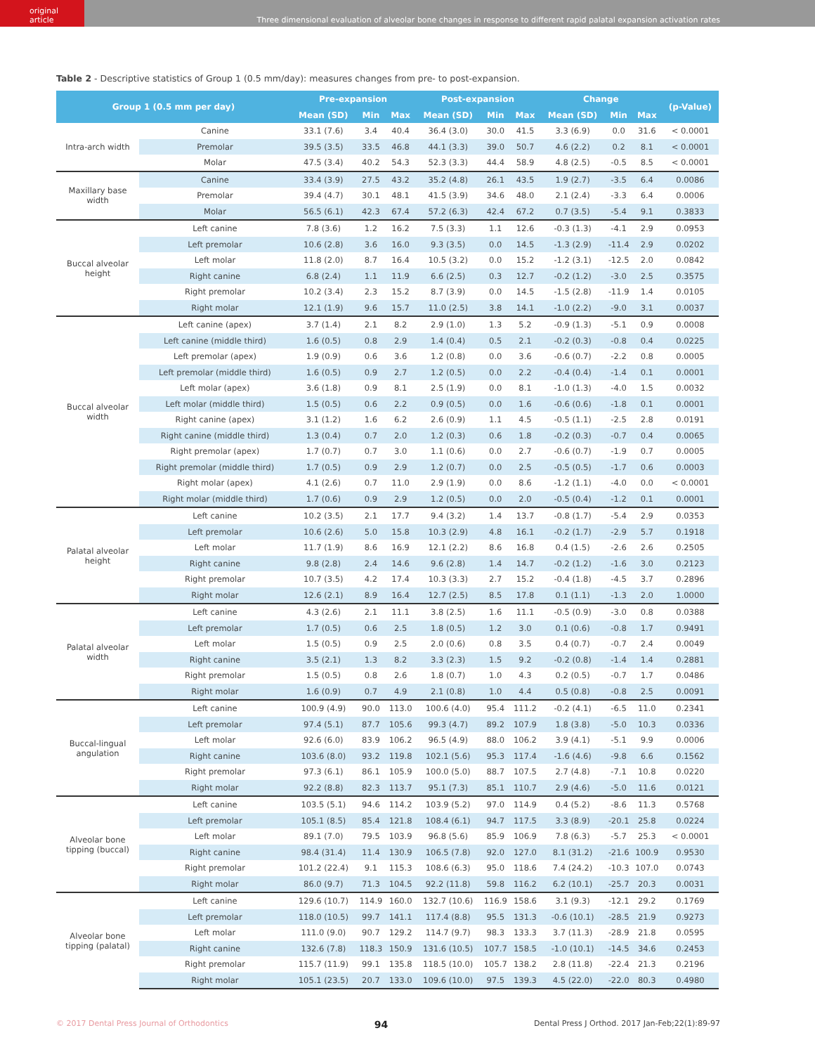original article
Three dimensional evaluation of alveolar bone changes in response to different rapid palatal expansion activation rates
Table 2 - Descriptive statistics of Group 1 (0.5 mm/day): measures changes from pre- to post-expansion.
| Group 1 (0.5 mm per day) | | Pre-expansion | | | Post-expansion | | | Change | | | (p-Value) |
| --- | --- | --- | --- | --- | --- | --- | --- | --- | --- | --- | --- |
| | | Mean (SD) | Min | Max | Mean (SD) | Min | Max | Mean (SD) | Min | Max | |
| Intra-arch width | Canine | 33.1 (7.6) | 3.4 | 40.4 | 36.4 (3.0) | 30.0 | 41.5 | 3.3 (6.9) | 0.0 | 31.6 | < 0.0001 |
| | Premolar | 39.5 (3.5) | 33.5 | 46.8 | 44.1 (3.3) | 39.0 | 50.7 | 4.6 (2.2) | 0.2 | 8.1 | < 0.0001 |
| | Molar | 47.5 (3.4) | 40.2 | 54.3 | 52.3 (3.3) | 44.4 | 58.9 | 4.8 (2.5) | -0.5 | 8.5 | < 0.0001 |
| Maxillary base width | Canine | 33.4 (3.9) | 27.5 | 43.2 | 35.2 (4.8) | 26.1 | 43.5 | 1.9 (2.7) | -3.5 | 6.4 | 0.0086 |
| | Premolar | 39.4 (4.7) | 30.1 | 48.1 | 41.5 (3.9) | 34.6 | 48.0 | 2.1 (2.4) | -3.3 | 6.4 | 0.0006 |
| | Molar | 56.5 (6.1) | 42.3 | 67.4 | 57.2 (6.3) | 42.4 | 67.2 | 0.7 (3.5) | -5.4 | 9.1 | 0.3833 |
| Buccal alveolar height | Left canine | 7.8 (3.6) | 1.2 | 16.2 | 7.5 (3.3) | 1.1 | 12.6 | -0.3 (1.3) | -4.1 | 2.9 | 0.0953 |
| | Left premolar | 10.6 (2.8) | 3.6 | 16.0 | 9.3 (3.5) | 0.0 | 14.5 | -1.3 (2.9) | -11.4 | 2.9 | 0.0202 |
| | Left molar | 11.8 (2.0) | 8.7 | 16.4 | 10.5 (3.2) | 0.0 | 15.2 | -1.2 (3.1) | -12.5 | 2.0 | 0.0842 |
| | Right canine | 6.8 (2.4) | 1.1 | 11.9 | 6.6 (2.5) | 0.3 | 12.7 | -0.2 (1.2) | -3.0 | 2.5 | 0.3575 |
| | Right premolar | 10.2 (3.4) | 2.3 | 15.2 | 8.7 (3.9) | 0.0 | 14.5 | -1.5 (2.8) | -11.9 | 1.4 | 0.0105 |
| | Right molar | 12.1 (1.9) | 9.6 | 15.7 | 11.0 (2.5) | 3.8 | 14.1 | -1.0 (2.2) | -9.0 | 3.1 | 0.0037 |
| Buccal alveolar width | Left canine (apex) | 3.7 (1.4) | 2.1 | 8.2 | 2.9 (1.0) | 1.3 | 5.2 | -0.9 (1.3) | -5.1 | 0.9 | 0.0008 |
| | Left canine (middle third) | 1.6 (0.5) | 0.8 | 2.9 | 1.4 (0.4) | 0.5 | 2.1 | -0.2 (0.3) | -0.8 | 0.4 | 0.0225 |
| | Left premolar (apex) | 1.9 (0.9) | 0.6 | 3.6 | 1.2 (0.8) | 0.0 | 3.6 | -0.6 (0.7) | -2.2 | 0.8 | 0.0005 |
| | Left premolar (middle third) | 1.6 (0.5) | 0.9 | 2.7 | 1.2 (0.5) | 0.0 | 2.2 | -0.4 (0.4) | -1.4 | 0.1 | 0.0001 |
| | Left molar (apex) | 3.6 (1.8) | 0.9 | 8.1 | 2.5 (1.9) | 0.0 | 8.1 | -1.0 (1.3) | -4.0 | 1.5 | 0.0032 |
| | Left molar (middle third) | 1.5 (0.5) | 0.6 | 2.2 | 0.9 (0.5) | 0.0 | 1.6 | -0.6 (0.6) | -1.8 | 0.1 | 0.0001 |
| | Right canine (apex) | 3.1 (1.2) | 1.6 | 6.2 | 2.6 (0.9) | 1.1 | 4.5 | -0.5 (1.1) | -2.5 | 2.8 | 0.0191 |
| | Right canine (middle third) | 1.3 (0.4) | 0.7 | 2.0 | 1.2 (0.3) | 0.6 | 1.8 | -0.2 (0.3) | -0.7 | 0.4 | 0.0065 |
| | Right premolar (apex) | 1.7 (0.7) | 0.7 | 3.0 | 1.1 (0.6) | 0.0 | 2.7 | -0.6 (0.7) | -1.9 | 0.7 | 0.0005 |
| | Right premolar (middle third) | 1.7 (0.5) | 0.9 | 2.9 | 1.2 (0.7) | 0.0 | 2.5 | -0.5 (0.5) | -1.7 | 0.6 | 0.0003 |
| | Right molar (apex) | 4.1 (2.6) | 0.7 | 11.0 | 2.9 (1.9) | 0.0 | 8.6 | -1.2 (1.1) | -4.0 | 0.0 | < 0.0001 |
| | Right molar (middle third) | 1.7 (0.6) | 0.9 | 2.9 | 1.2 (0.5) | 0.0 | 2.0 | -0.5 (0.4) | -1.2 | 0.1 | 0.0001 |
| Palatal alveolar height | Left canine | 10.2 (3.5) | 2.1 | 17.7 | 9.4 (3.2) | 1.4 | 13.7 | -0.8 (1.7) | -5.4 | 2.9 | 0.0353 |
| | Left premolar | 10.6 (2.6) | 5.0 | 15.8 | 10.3 (2.9) | 4.8 | 16.1 | -0.2 (1.7) | -2.9 | 5.7 | 0.1918 |
| | Left molar | 11.7 (1.9) | 8.6 | 16.9 | 12.1 (2.2) | 8.6 | 16.8 | 0.4 (1.5) | -2.6 | 2.6 | 0.2505 |
| | Right canine | 9.8 (2.8) | 2.4 | 14.6 | 9.6 (2.8) | 1.4 | 14.7 | -0.2 (1.2) | -1.6 | 3.0 | 0.2123 |
| | Right premolar | 10.7 (3.5) | 4.2 | 17.4 | 10.3 (3.3) | 2.7 | 15.2 | -0.4 (1.8) | -4.5 | 3.7 | 0.2896 |
| | Right molar | 12.6 (2.1) | 8.9 | 16.4 | 12.7 (2.5) | 8.5 | 17.8 | 0.1 (1.1) | -1.3 | 2.0 | 1.0000 |
| Palatal alveolar width | Left canine | 4.3 (2.6) | 2.1 | 11.1 | 3.8 (2.5) | 1.6 | 11.1 | -0.5 (0.9) | -3.0 | 0.8 | 0.0388 |
| | Left premolar | 1.7 (0.5) | 0.6 | 2.5 | 1.8 (0.5) | 1.2 | 3.0 | 0.1 (0.6) | -0.8 | 1.7 | 0.9491 |
| | Left molar | 1.5 (0.5) | 0.9 | 2.5 | 2.0 (0.6) | 0.8 | 3.5 | 0.4 (0.7) | -0.7 | 2.4 | 0.0049 |
| | Right canine | 3.5 (2.1) | 1.3 | 8.2 | 3.3 (2.3) | 1.5 | 9.2 | -0.2 (0.8) | -1.4 | 1.4 | 0.2881 |
| | Right premolar | 1.5 (0.5) | 0.8 | 2.6 | 1.8 (0.7) | 1.0 | 4.3 | 0.2 (0.5) | -0.7 | 1.7 | 0.0486 |
| | Right molar | 1.6 (0.9) | 0.7 | 4.9 | 2.1 (0.8) | 1.0 | 4.4 | 0.5 (0.8) | -0.8 | 2.5 | 0.0091 |
| Buccal-lingual angulation | Left canine | 100.9 (4.9) | 90.0 | 113.0 | 100.6 (4.0) | 95.4 | 111.2 | -0.2 (4.1) | -6.5 | 11.0 | 0.2341 |
| | Left premolar | 97.4 (5.1) | 87.7 | 105.6 | 99.3 (4.7) | 89.2 | 107.9 | 1.8 (3.8) | -5.0 | 10.3 | 0.0336 |
| | Left molar | 92.6 (6.0) | 83.9 | 106.2 | 96.5 (4.9) | 88.0 | 106.2 | 3.9 (4.1) | -5.1 | 9.9 | 0.0006 |
| | Right canine | 103.6 (8.0) | 93.2 | 119.8 | 102.1 (5.6) | 95.3 | 117.4 | -1.6 (4.6) | -9.8 | 6.6 | 0.1562 |
| | Right premolar | 97.3 (6.1) | 86.1 | 105.9 | 100.0 (5.0) | 88.7 | 107.5 | 2.7 (4.8) | -7.1 | 10.8 | 0.0220 |
| | Right molar | 92.2 (8.8) | 82.3 | 113.7 | 95.1 (7.3) | 85.1 | 110.7 | 2.9 (4.6) | -5.0 | 11.6 | 0.0121 |
| Alveolar bone tipping (buccal) | Left canine | 103.5 (5.1) | 94.6 | 114.2 | 103.9 (5.2) | 97.0 | 114.9 | 0.4 (5.2) | -8.6 | 11.3 | 0.5768 |
| | Left premolar | 105.1 (8.5) | 85.4 | 121.8 | 108.4 (6.1) | 94.7 | 117.5 | 3.3 (8.9) | -20.1 | 25.8 | 0.0224 |
| | Left molar | 89.1 (7.0) | 79.5 | 103.9 | 96.8 (5.6) | 85.9 | 106.9 | 7.8 (6.3) | -5.7 | 25.3 | < 0.0001 |
| | Right canine | 98.4 (31.4) | 11.4 | 130.9 | 106.5 (7.8) | 92.0 | 127.0 | 8.1 (31.2) | -21.6 | 100.9 | 0.9530 |
| | Right premolar | 101.2 (22.4) | 9.1 | 115.3 | 108.6 (6.3) | 95.0 | 118.6 | 7.4 (24.2) | -10.3 | 107.0 | 0.0743 |
| | Right molar | 86.0 (9.7) | 71.3 | 104.5 | 92.2 (11.8) | 59.8 | 116.2 | 6.2 (10.1) | -25.7 | 20.3 | 0.0031 |
| Alveolar bone tipping (palatal) | Left canine | 129.6 (10.7) | 114.9 | 160.0 | 132.7 (10.6) | 116.9 | 158.6 | 3.1 (9.3) | -12.1 | 29.2 | 0.1769 |
| | Left premolar | 118.0 (10.5) | 99.7 | 141.1 | 117.4 (8.8) | 95.5 | 131.3 | -0.6 (10.1) | -28.5 | 21.9 | 0.9273 |
| | Left molar | 111.0 (9.0) | 90.7 | 129.2 | 114.7 (9.7) | 98.3 | 133.3 | 3.7 (11.3) | -28.9 | 21.8 | 0.0595 |
| | Right canine | 132.6 (7.8) | 118.3 | 150.9 | 131.6 (10.5) | 107.7 | 158.5 | -1.0 (10.1) | -14.5 | 34.6 | 0.2453 |
| | Right premolar | 115.7 (11.9) | 99.1 | 135.8 | 118.5 (10.0) | 105.7 | 138.2 | 2.8 (11.8) | -22.4 | 21.3 | 0.2196 |
| | Right molar | 105.1 (23.5) | 20.7 | 133.0 | 109.6 (10.0) | 97.5 | 139.3 | 4.5 (22.0) | -22.0 | 80.3 | 0.4980 |
© 2017 Dental Press Journal of Orthodontics 94 Dental Press J Orthod. 2017 Jan-Feb;22(1):89-97